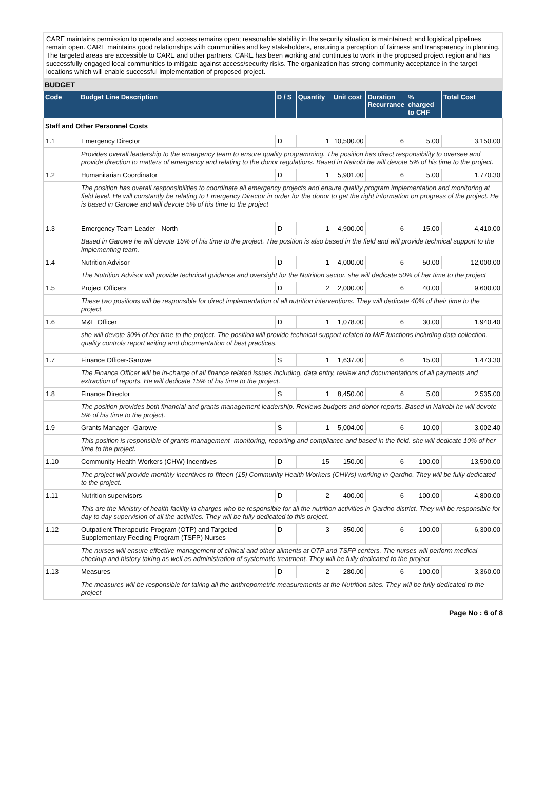CARE maintains permission to operate and access remains open; reasonable stability in the security situation is maintained; and logistical pipelines remain open. CARE maintains good relationships with communities and key stakeholders, ensuring a perception of fairness and transparency in planning. The targeted areas are accessible to CARE and other partners. CARE has been working and continues to work in the proposed project region and has successfully engaged local communities to mitigate against access/security risks. The organization has strong community acceptance in the target locations which will enable successful implementation of proposed project.
BUDGET
| Code | Budget Line Description | D / S | Quantity | Unit cost | Duration Recurrance | % charged to CHF | Total Cost |
| --- | --- | --- | --- | --- | --- | --- | --- |
| Staff and Other Personnel Costs | | | | | | | |
| 1.1 | Emergency Director | D | 1 | 10,500.00 | 6 | 5.00 | 3,150.00 |
| | Provides overall leadership to the emergency team to ensure quality programming. The position has direct responsibility to oversee and provide direction to matters of emergency and relating to the donor regulations. Based in Nairobi he will devote 5% of his time to the project. | | | | | | |
| 1.2 | Humanitarian Coordinator | D | 1 | 5,901.00 | 6 | 5.00 | 1,770.30 |
| | The position has overall responsibilities to coordinate all emergency projects and ensure quality program implementation and monitoring at field level. He will constantly be relating to Emergency Director in order for the donor to get the right information on progress of the project. He is based in Garowe and will devote 5% of his time to the project | | | | | | |
| 1.3 | Emergency Team Leader - North | D | 1 | 4,900.00 | 6 | 15.00 | 4,410.00 |
| | Based in Garowe he will devote 15% of his time to the project. The position is also based in the field and will provide technical support to the implementing team. | | | | | | |
| 1.4 | Nutrition Advisor | D | 1 | 4,000.00 | 6 | 50.00 | 12,000.00 |
| | The Nutrition Advisor will provide technical guidance and oversight for the Nutrition sector. she will dedicate 50% of her time to the project | | | | | | |
| 1.5 | Project Officers | D | 2 | 2,000.00 | 6 | 40.00 | 9,600.00 |
| | These two positions will be responsible for direct implementation of all nutrition interventions. They will dedicate 40% of their time to the project. | | | | | | |
| 1.6 | M&E Officer | D | 1 | 1,078.00 | 6 | 30.00 | 1,940.40 |
| | she will devote 30% of her time to the project. The position will provide technical support related to M/E functions including data collection, quality controls report writing and documentation of best practices. | | | | | | |
| 1.7 | Finance Officer-Garowe | S | 1 | 1,637.00 | 6 | 15.00 | 1,473.30 |
| | The Finance Officer will be in-charge of all finance related issues including, data entry, review and documentations of all payments and extraction of reports. He will dedicate 15% of his time to the project. | | | | | | |
| 1.8 | Finance Director | S | 1 | 8,450.00 | 6 | 5.00 | 2,535.00 |
| | The position provides both financial and grants management leadership. Reviews budgets and donor reports. Based in Nairobi he will devote 5% of his time to the project. | | | | | | |
| 1.9 | Grants Manager -Garowe | S | 1 | 5,004.00 | 6 | 10.00 | 3,002.40 |
| | This position is responsible of grants management -monitoring, reporting and compliance and based in the field. she will dedicate 10% of her time to the project. | | | | | | |
| 1.10 | Community Health Workers (CHW) Incentives | D | 15 | 150.00 | 6 | 100.00 | 13,500.00 |
| | The project will provide monthly incentives to fifteen (15) Community Health Workers (CHWs) working in Qardho. They will be fully dedicated to the project. | | | | | | |
| 1.11 | Nutrition supervisors | D | 2 | 400.00 | 6 | 100.00 | 4,800.00 |
| | This are the Ministry of health facility in charges who be responsible for all the nutrition activities in Qardho district. They will be responsible for day to day supervision of all the activities. They will be fully dedicated to this project. | | | | | | |
| 1.12 | Outpatient Therapeutic Program (OTP) and Targeted Supplementary Feeding Program (TSFP) Nurses | D | 3 | 350.00 | 6 | 100.00 | 6,300.00 |
| | The nurses will ensure effective management of clinical and other ailments at OTP and TSFP centers. The nurses will perform medical checkup and history taking as well as administration of systematic treatment. They will be fully dedicated to the project | | | | | | |
| 1.13 | Measures | D | 2 | 280.00 | 6 | 100.00 | 3,360.00 |
| | The measures will be responsible for taking all the anthropometric measurements at the Nutrition sites. They will be fully dedicated to the project | | | | | | |
Page No : 6 of 8